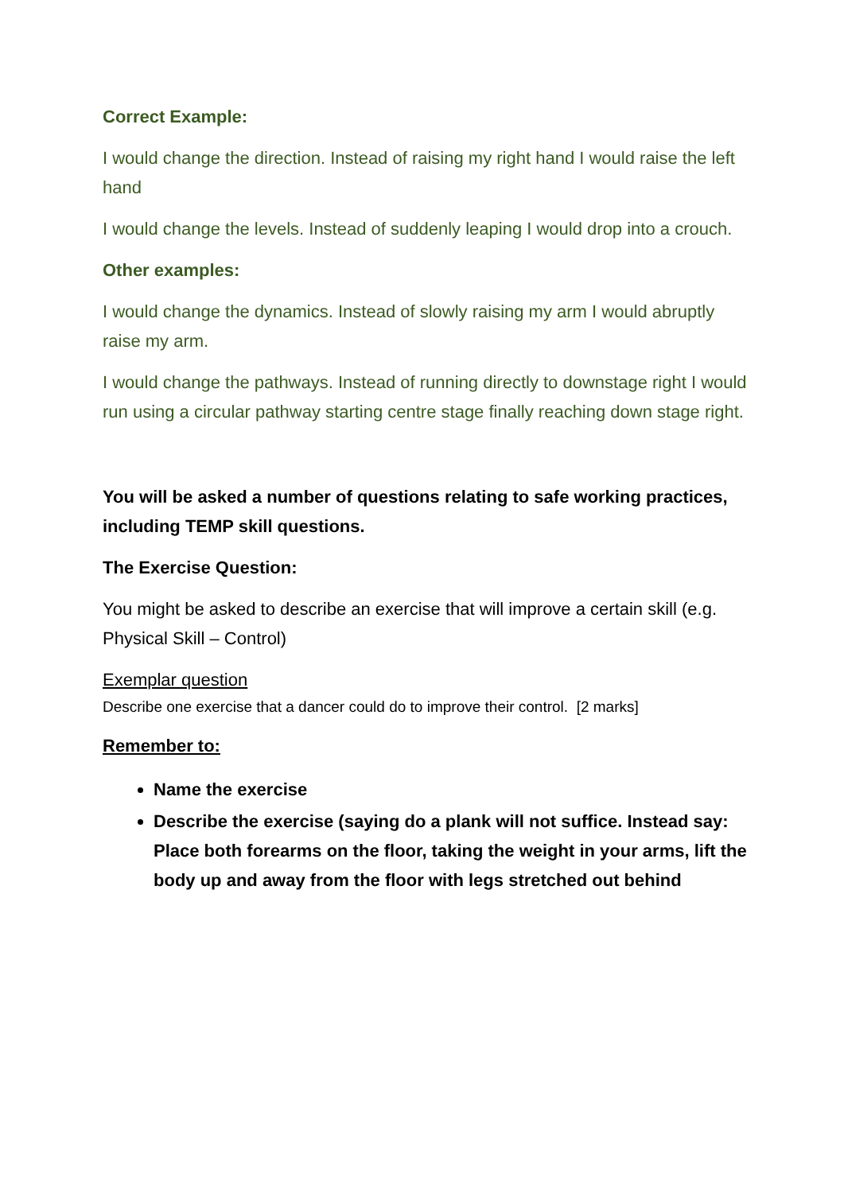Correct Example:
I would change the direction. Instead of raising my right hand I would raise the left hand
I would change the levels. Instead of suddenly leaping I would drop into a crouch.
Other examples:
I would change the dynamics. Instead of slowly raising my arm I would abruptly raise my arm.
I would change the pathways. Instead of running directly to downstage right I would run using a circular pathway starting centre stage finally reaching down stage right.
You will be asked a number of questions relating to safe working practices, including TEMP skill questions.
The Exercise Question:
You might be asked to describe an exercise that will improve a certain skill (e.g. Physical Skill – Control)
Exemplar question
Describe one exercise that a dancer could do to improve their control. [2 marks]
Remember to:
Name the exercise
Describe the exercise (saying do a plank will not suffice. Instead say: Place both forearms on the floor, taking the weight in your arms, lift the body up and away from the floor with legs stretched out behind